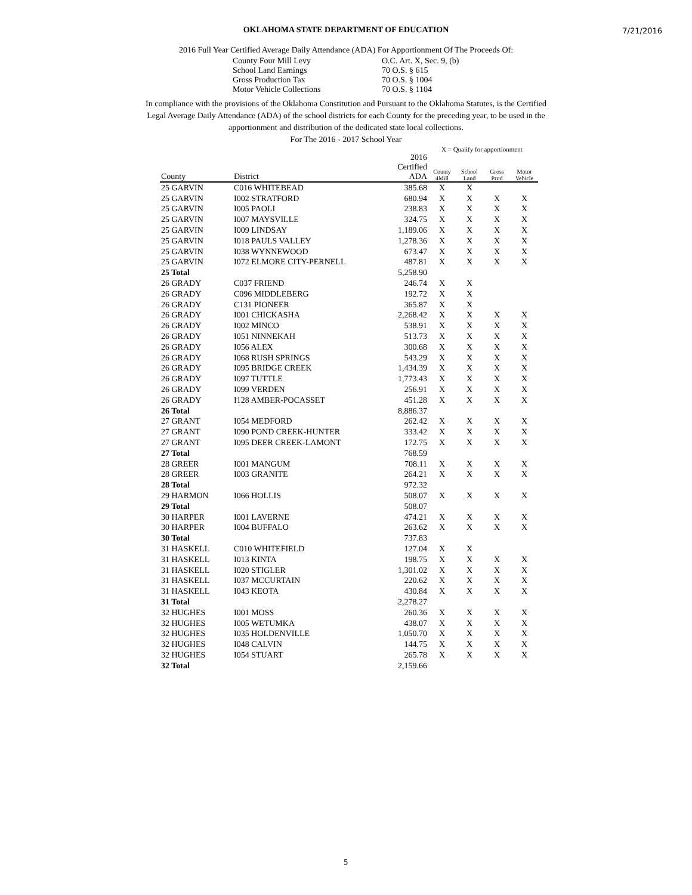7/21/2016
OKLAHOMA STATE DEPARTMENT OF EDUCATION
2016 Full Year Certified Average Daily Attendance (ADA) For Apportionment Of The Proceeds Of:
County Four Mill Levy O.C. Art. X, Sec. 9, (b)
School Land Earnings 70 O.S. § 615
Gross Production Tax 70 O.S. § 1004
Motor Vehicle Collections 70 O.S. § 1104
In compliance with the provisions of the Oklahoma Constitution and Pursuant to the Oklahoma Statutes, is the Certified Legal Average Daily Attendance (ADA) of the school districts for each County for the preceding year, to be used in the apportionment and distribution of the dedicated state local collections.
For The 2016 - 2017 School Year
X = Qualify for apportionment
| County | District | 2016 Certified ADA | County 4Mill | School Land | Gross Prod | Motor Vehicle |
| --- | --- | --- | --- | --- | --- | --- |
| 25 GARVIN | C016 WHITEBEAD | 385.68 | X | X | | |
| 25 GARVIN | I002 STRATFORD | 680.94 | X | X | X | X |
| 25 GARVIN | I005 PAOLI | 238.83 | X | X | X | X |
| 25 GARVIN | I007 MAYSVILLE | 324.75 | X | X | X | X |
| 25 GARVIN | I009 LINDSAY | 1,189.06 | X | X | X | X |
| 25 GARVIN | I018 PAULS VALLEY | 1,278.36 | X | X | X | X |
| 25 GARVIN | I038 WYNNEWOOD | 673.47 | X | X | X | X |
| 25 GARVIN | I072 ELMORE CITY-PERNELL | 487.81 | X | X | X | X |
| 25 Total | | 5,258.90 | | | | |
| 26 GRADY | C037 FRIEND | 246.74 | X | X | | |
| 26 GRADY | C096 MIDDLEBERG | 192.72 | X | X | | |
| 26 GRADY | C131 PIONEER | 365.87 | X | X | | |
| 26 GRADY | I001 CHICKASHA | 2,268.42 | X | X | X | X |
| 26 GRADY | I002 MINCO | 538.91 | X | X | X | X |
| 26 GRADY | I051 NINNEKAH | 513.73 | X | X | X | X |
| 26 GRADY | I056 ALEX | 300.68 | X | X | X | X |
| 26 GRADY | I068 RUSH SPRINGS | 543.29 | X | X | X | X |
| 26 GRADY | I095 BRIDGE CREEK | 1,434.39 | X | X | X | X |
| 26 GRADY | I097 TUTTLE | 1,773.43 | X | X | X | X |
| 26 GRADY | I099 VERDEN | 256.91 | X | X | X | X |
| 26 GRADY | I128 AMBER-POCASSET | 451.28 | X | X | X | X |
| 26 Total | | 8,886.37 | | | | |
| 27 GRANT | I054 MEDFORD | 262.42 | X | X | X | X |
| 27 GRANT | I090 POND CREEK-HUNTER | 333.42 | X | X | X | X |
| 27 GRANT | I095 DEER CREEK-LAMONT | 172.75 | X | X | X | X |
| 27 Total | | 768.59 | | | | |
| 28 GREER | I001 MANGUM | 708.11 | X | X | X | X |
| 28 GREER | I003 GRANITE | 264.21 | X | X | X | X |
| 28 Total | | 972.32 | | | | |
| 29 HARMON | I066 HOLLIS | 508.07 | X | X | X | X |
| 29 Total | | 508.07 | | | | |
| 30 HARPER | I001 LAVERNE | 474.21 | X | X | X | X |
| 30 HARPER | I004 BUFFALO | 263.62 | X | X | X | X |
| 30 Total | | 737.83 | | | | |
| 31 HASKELL | C010 WHITEFIELD | 127.04 | X | X | | |
| 31 HASKELL | I013 KINTA | 198.75 | X | X | X | X |
| 31 HASKELL | I020 STIGLER | 1,301.02 | X | X | X | X |
| 31 HASKELL | I037 MCCURTAIN | 220.62 | X | X | X | X |
| 31 HASKELL | I043 KEOTA | 430.84 | X | X | X | X |
| 31 Total | | 2,278.27 | | | | |
| 32 HUGHES | I001 MOSS | 260.36 | X | X | X | X |
| 32 HUGHES | I005 WETUMKA | 438.07 | X | X | X | X |
| 32 HUGHES | I035 HOLDENVILLE | 1,050.70 | X | X | X | X |
| 32 HUGHES | I048 CALVIN | 144.75 | X | X | X | X |
| 32 HUGHES | I054 STUART | 265.78 | X | X | X | X |
| 32 Total | | 2,159.66 | | | | |
5